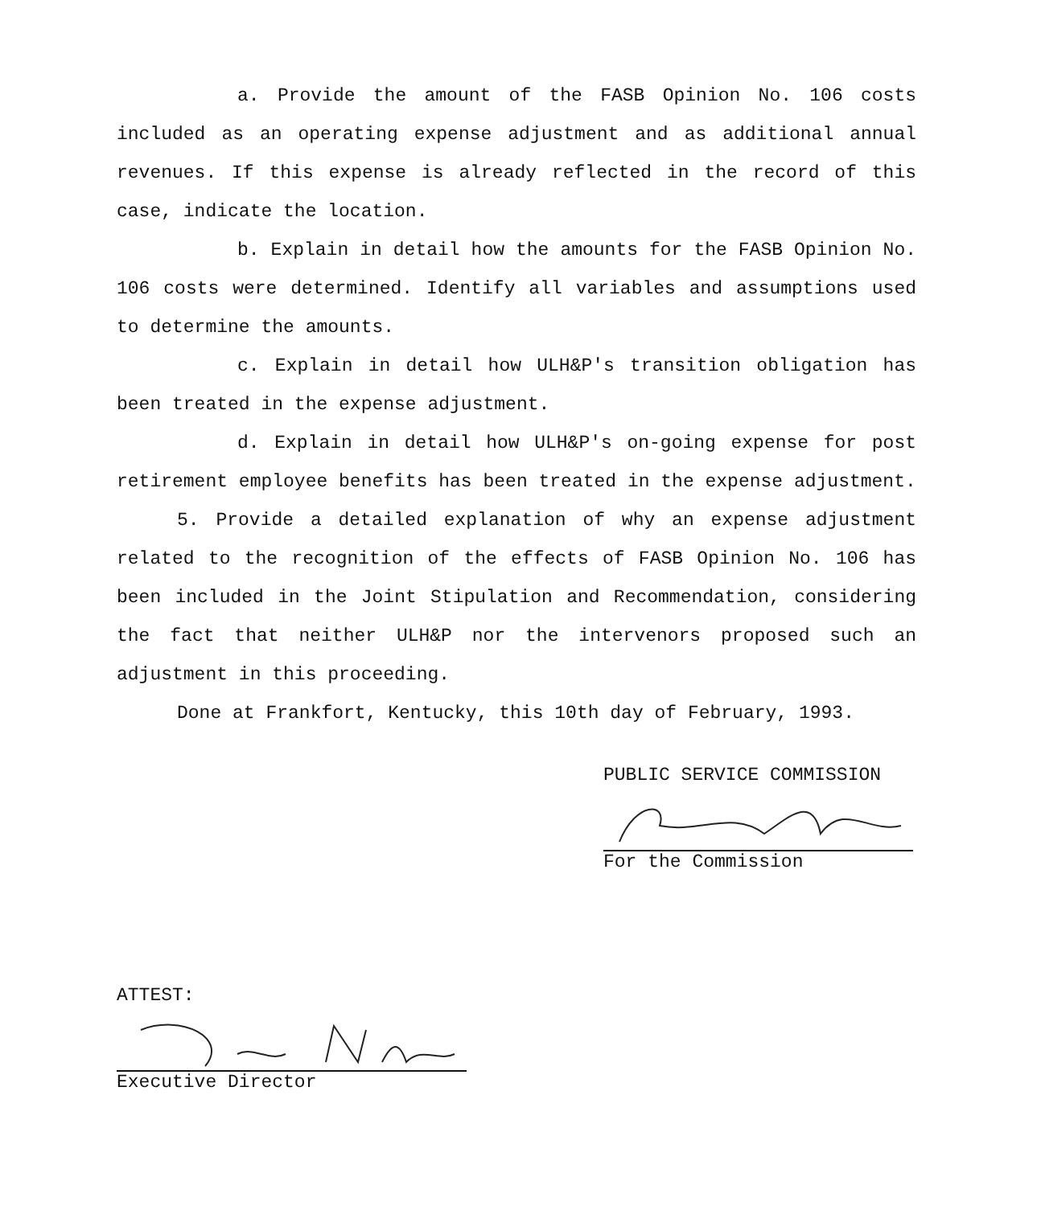a. Provide the amount of the FASB Opinion No. 106 costs included as an operating expense adjustment and as additional annual revenues. If this expense is already reflected in the record of this case, indicate the location.
b. Explain in detail how the amounts for the FASB Opinion No. 106 costs were determined. Identify all variables and assumptions used to determine the amounts.
c. Explain in detail how ULH&P's transition obligation has been treated in the expense adjustment.
d. Explain in detail how ULH&P's on-going expense for post retirement employee benefits has been treated in the expense adjustment.
5. Provide a detailed explanation of why an expense adjustment related to the recognition of the effects of FASB Opinion No. 106 has been included in the Joint Stipulation and Recommendation, considering the fact that neither ULH&P nor the intervenors proposed such an adjustment in this proceeding.
Done at Frankfort, Kentucky, this 10th day of February, 1993.
PUBLIC SERVICE COMMISSION
For the Commission
ATTEST:
Executive Director